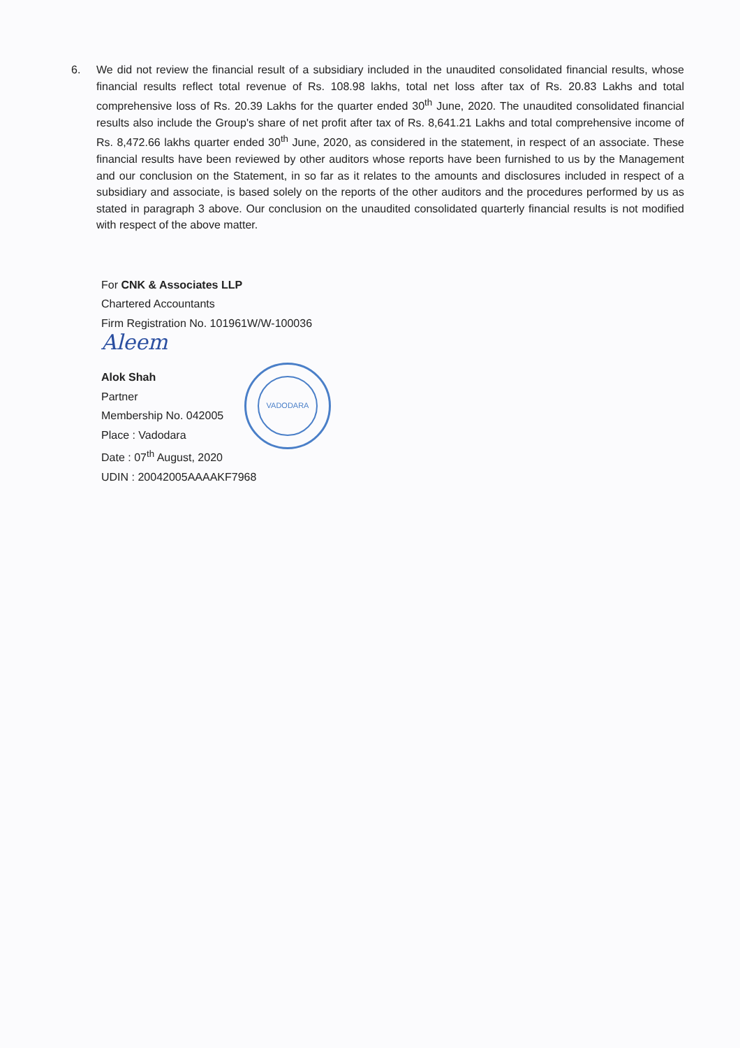6. We did not review the financial result of a subsidiary included in the unaudited consolidated financial results, whose financial results reflect total revenue of Rs. 108.98 lakhs, total net loss after tax of Rs. 20.83 Lakhs and total comprehensive loss of Rs. 20.39 Lakhs for the quarter ended 30<sup>th</sup> June, 2020. The unaudited consolidated financial results also include the Group's share of net profit after tax of Rs. 8,641.21 Lakhs and total comprehensive income of Rs. 8,472.66 lakhs quarter ended 30<sup>th</sup> June, 2020, as considered in the statement, in respect of an associate. These financial results have been reviewed by other auditors whose reports have been furnished to us by the Management and our conclusion on the Statement, in so far as it relates to the amounts and disclosures included in respect of a subsidiary and associate, is based solely on the reports of the other auditors and the procedures performed by us as stated in paragraph 3 above. Our conclusion on the unaudited consolidated quarterly financial results is not modified with respect of the above matter.
For CNK & Associates LLP
Chartered Accountants
Firm Registration No. 101961W/W-100036
Aleem
Alok Shah
Partner
Membership No. 042005
Place : Vadodara
Date : 07<sup>th</sup> August, 2020
UDIN : 20042005AAAAKF7968
VADODARA